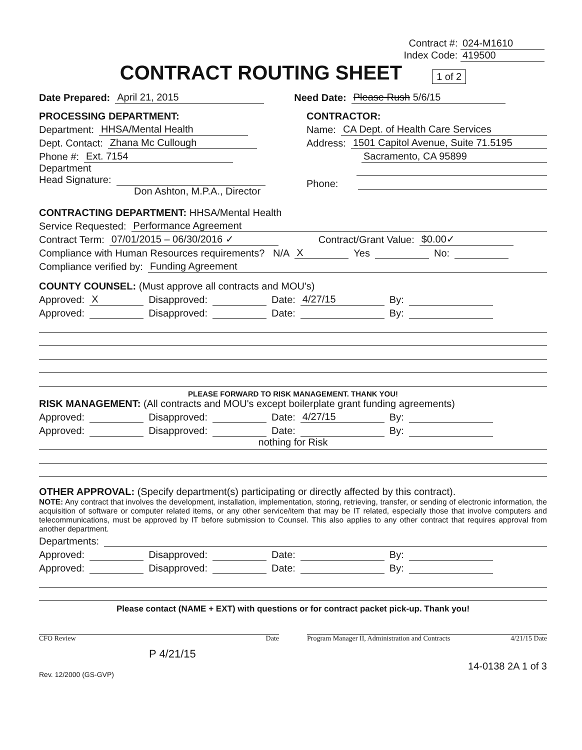Contract #: 024-M1610
Index Code: 419500
CONTRACT ROUTING SHEET 1 of 2
Date Prepared: April 21, 2015 Need Date: Please Rush 5/6/15
PROCESSING DEPARTMENT:
Department: HHSA/Mental Health
Dept. Contact: Zhana Mc Cullough
Phone #: Ext. 7154
Department
Head Signature:
Don Ashton, M.P.A., Director
CONTRACTOR:
Name: CA Dept. of Health Care Services
Address: 1501 Capitol Avenue, Suite 71.5195
Sacramento, CA 95899
Phone:
CONTRACTING DEPARTMENT: HHSA/Mental Health
Service Requested: Performance Agreement
Contract Term: 07/01/2015 – 06/30/2016 ✓ Contract/Grant Value: $0.00✓
Compliance with Human Resources requirements? N/A X Yes No:
Compliance verified by: Funding Agreement
COUNTY COUNSEL: (Must approve all contracts and MOU's)
Approved: X Disapproved: Date: 4/27/15 By:
Approved: Disapproved: Date: By:
PLEASE FORWARD TO RISK MANAGEMENT. THANK YOU!
RISK MANAGEMENT: (All contracts and MOU's except boilerplate grant funding agreements)
Approved: Disapproved: Date: 4/27/15 By:
Approved: Disapproved: Date: By:
nothing for Risk
OTHER APPROVAL: (Specify department(s) participating or directly affected by this contract).
NOTE: Any contract that involves the development, installation, implementation, storing, retrieving, transfer, or sending of electronic information, the acquisition of software or computer related items, or any other service/item that may be IT related, especially those that involve computers and telecommunications, must be approved by IT before submission to Counsel. This also applies to any other contract that requires approval from another department.
Departments:
Approved: Disapproved: Date: By:
Approved: Disapproved: Date: By:
Please contact (NAME + EXT) with questions or for contract packet pick-up. Thank you!
CFO Review Date Program Manager II, Administration and Contracts 4/21/15 Date
P 4/21/15
Rev. 12/2000 (GS-GVP) 14-0138 2A 1 of 3